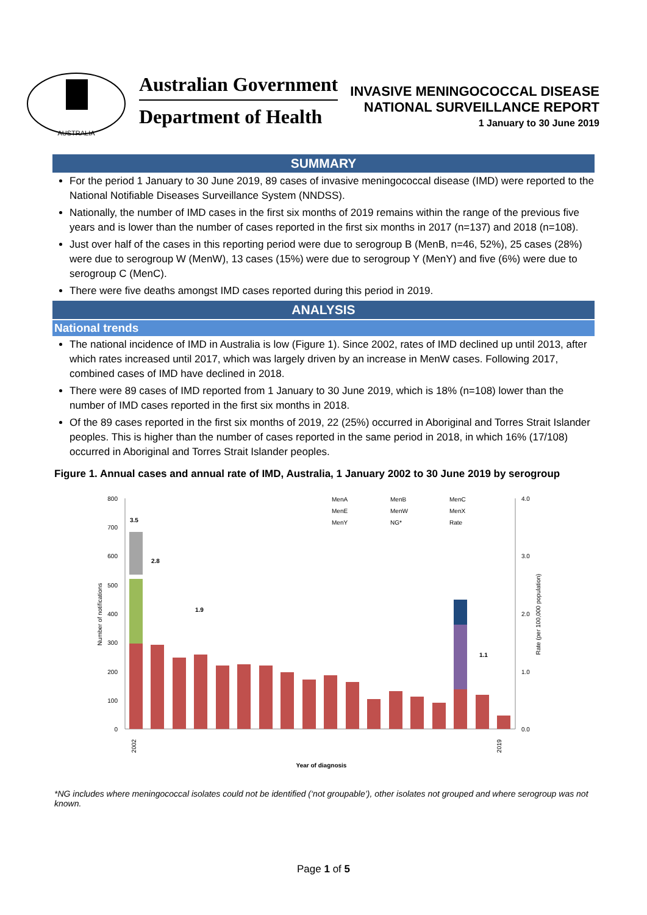AUSTRALIA
Australian Government
Department of Health
INVASIVE MENINGOCOCCAL DISEASE
NATIONAL SURVEILLANCE REPORT
1 January to 30 June 2019
SUMMARY
For the period 1 January to 30 June 2019, 89 cases of invasive meningococcal disease (IMD) were reported to the National Notifiable Diseases Surveillance System (NNDSS).
Nationally, the number of IMD cases in the first six months of 2019 remains within the range of the previous five years and is lower than the number of cases reported in the first six months in 2017 (n=137) and 2018 (n=108).
Just over half of the cases in this reporting period were due to serogroup B (MenB, n=46, 52%), 25 cases (28%) were due to serogroup W (MenW), 13 cases (15%) were due to serogroup Y (MenY) and five (6%) were due to serogroup C (MenC).
There were five deaths amongst IMD cases reported during this period in 2019.
ANALYSIS
National trends
The national incidence of IMD in Australia is low (Figure 1). Since 2002, rates of IMD declined up until 2013, after which rates increased until 2017, which was largely driven by an increase in MenW cases. Following 2017, combined cases of IMD have declined in 2018.
There were 89 cases of IMD reported from 1 January to 30 June 2019, which is 18% (n=108) lower than the number of IMD cases reported in the first six months in 2018.
Of the 89 cases reported in the first six months of 2019, 22 (25%) occurred in Aboriginal and Torres Strait Islander peoples. This is higher than the number of cases reported in the same period in 2018, in which 16% (17/108) occurred in Aboriginal and Torres Strait Islander peoples.
Figure 1. Annual cases and annual rate of IMD, Australia, 1 January 2002 to 30 June 2019 by serogroup
0
100
200
300
400
500
600
700
800
0.0
1.0
2.0
3.0
4.0
Number of notifications
Rate (per 100,000 population)
2002
2019
Year of diagnosis
MenA
MenB
MenC
MenE
MenW
MenX
MenY
NG*
Rate
3.5
2.8
1.9
1.1
*NG includes where meningococcal isolates could not be identified (‘not groupable’), other isolates not grouped and where serogroup was not known.
Page 1 of 5